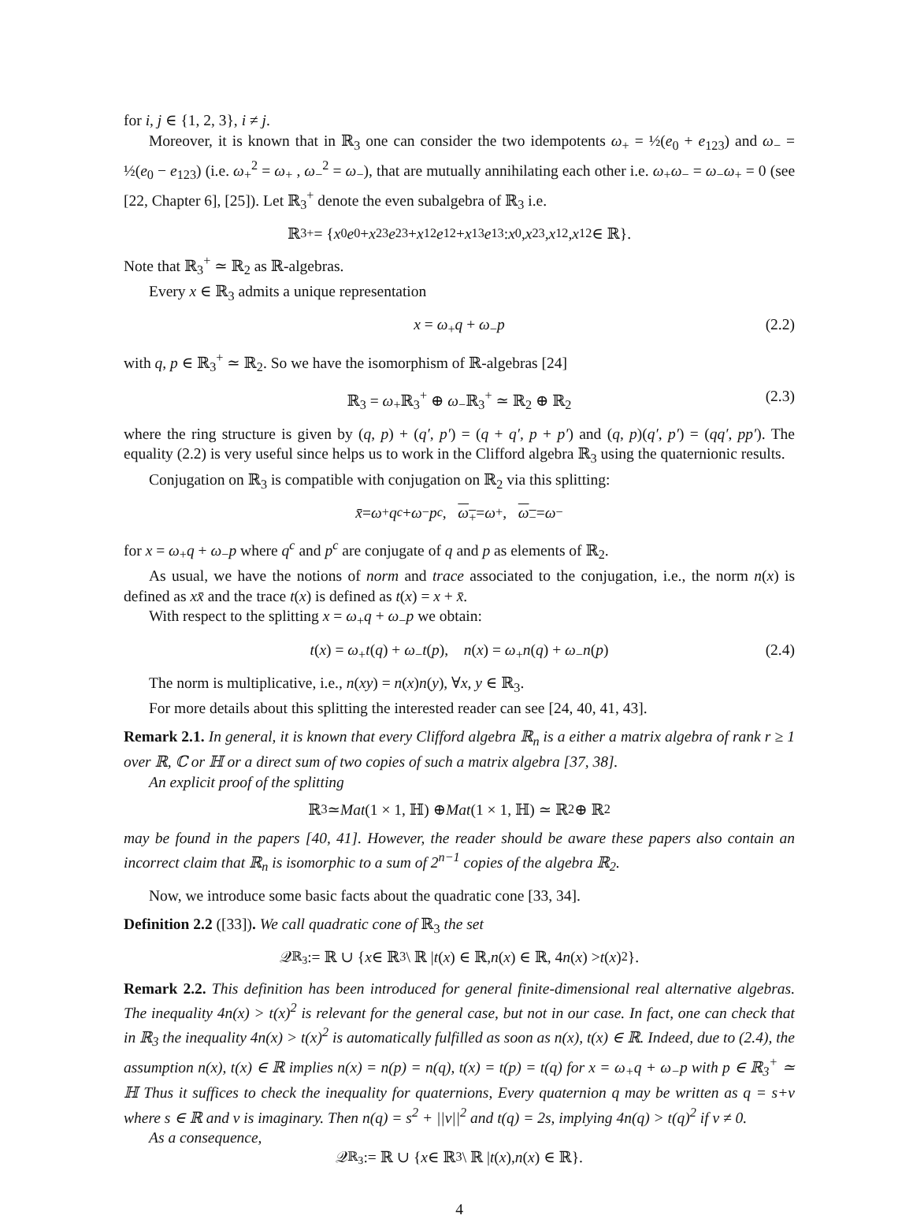for i, j ∈ {1, 2, 3}, i ≠ j.
Moreover, it is known that in ℝ<sub>3</sub> one can consider the two idempotents ω<sub>+</sub> = ½(e<sub>0</sub> + e<sub>123</sub>) and ω<sub>−</sub> = ½(e<sub>0</sub> − e<sub>123</sub>) (i.e. ω<sub>+</sub><sup>2</sup> = ω<sub>+</sub> , ω<sub>−</sub><sup>2</sup> = ω<sub>−</sub>), that are mutually annihilating each other i.e. ω<sub>+</sub>ω<sub>−</sub> = ω<sub>−</sub>ω<sub>+</sub> = 0 (see [22, Chapter 6], [25]). Let ℝ<sub>3</sub><sup>+</sup> denote the even subalgebra of ℝ<sub>3</sub> i.e.
ℝ<sub>3</sub><sup>+</sup> = { x<sub>0</sub> e<sub>0</sub> + x<sub>23</sub> e<sub>23</sub> + x<sub>12</sub> e<sub>12</sub> + x<sub>13</sub> e<sub>13</sub> : x<sub>0</sub>, x<sub>23</sub>, x<sub>12</sub>, x<sub>12</sub> ∈ ℝ}.
Note that ℝ<sub>3</sub><sup>+</sup> ≃ ℝ<sub>2</sub> as ℝ-algebras.
Every x ∈ ℝ<sub>3</sub> admits a unique representation
x = ω<sub>+</sub>q + ω<sub>−</sub>p (2.2)
with q, p ∈ ℝ<sub>3</sub><sup>+</sup> ≃ ℝ<sub>2</sub>. So we have the isomorphism of ℝ-algebras [24]
ℝ<sub>3</sub> = ω<sub>+</sub>ℝ<sub>3</sub><sup>+</sup> ⊕ ω<sub>−</sub>ℝ<sub>3</sub><sup>+</sup> ≃ ℝ<sub>2</sub> ⊕ ℝ<sub>2</sub> (2.3)
where the ring structure is given by (q, p) + (q′, p′) = (q + q′, p + p′) and (q, p)(q′, p′) = (qq′, pp′). The equality (2.2) is very useful since helps us to work in the Clifford algebra ℝ<sub>3</sub> using the quaternionic results.
Conjugation on ℝ<sub>3</sub> is compatible with conjugation on ℝ<sub>2</sub> via this splitting:
x̄ = ω<sub>+</sub> q<sup>c</sup> + ω<sub>−</sub> p<sup>c</sup>, ω<sub>+</sub> = ω<sub>+</sub>, ω<sub>−</sub> = ω<sub>−</sub>
for x = ω<sub>+</sub>q + ω<sub>−</sub>p where q<sup>c</sup> and p<sup>c</sup> are conjugate of q and p as elements of ℝ<sub>2</sub>.
As usual, we have the notions of norm and trace associated to the conjugation, i.e., the norm n(x) is defined as xx̄ and the trace t(x) is defined as t(x) = x + x̄.
With respect to the splitting x = ω<sub>+</sub>q + ω<sub>−</sub>p we obtain:
t(x) = ω<sub>+</sub>t(q) + ω<sub>−</sub>t(p), n(x) = ω<sub>+</sub>n(q) + ω<sub>−</sub>n(p) (2.4)
The norm is multiplicative, i.e., n(xy) = n(x)n(y), ∀x, y ∈ ℝ<sub>3</sub>.
For more details about this splitting the interested reader can see [24, 40, 41, 43].
Remark 2.1. In general, it is known that every Clifford algebra ℝ<sub>n</sub> is a either a matrix algebra of rank r ≥ 1 over ℝ, ℂ or ℍ or a direct sum of two copies of such a matrix algebra [37, 38].
An explicit proof of the splitting
ℝ<sub>3</sub> ≃ Mat (1 × 1, ℍ) ⊕ Mat (1 × 1, ℍ) ≃ ℝ<sub>2</sub> ⊕ ℝ<sub>2</sub>
may be found in the papers [40, 41]. However, the reader should be aware these papers also contain an incorrect claim that ℝ<sub>n</sub> is isomorphic to a sum of 2<sup>n−1</sup> copies of the algebra ℝ<sub>2</sub>.
Now, we introduce some basic facts about the quadratic cone [33, 34].
Definition 2.2 ([33]). We call quadratic cone of ℝ<sub>3</sub> the set
𝒬<sub>ℝ<sub>3</sub></sub> := ℝ ∪ { x ∈ ℝ<sub>3</sub> \ ℝ | t (x) ∈ ℝ, n (x) ∈ ℝ, 4 n (x) > t (x)<sup>2</sup>}.
Remark 2.2. This definition has been introduced for general finite-dimensional real alternative algebras. The inequality 4n(x) > t(x)<sup>2</sup> is relevant for the general case, but not in our case. In fact, one can check that in ℝ<sub>3</sub> the inequality 4n(x) > t(x)<sup>2</sup> is automatically fulfilled as soon as n(x), t(x) ∈ ℝ. Indeed, due to (2.4), the assumption n(x), t(x) ∈ ℝ implies n(x) = n(p) = n(q), t(x) = t(p) = t(q) for x = ω<sub>+</sub>q + ω<sub>−</sub>p with p ∈ ℝ<sub>3</sub><sup>+</sup> ≃ ℍ Thus it suffices to check the inequality for quaternions, Every quaternion q may be written as q = s+v where s ∈ ℝ and v is imaginary. Then n(q) = s<sup>2</sup> + ||v||<sup>2</sup> and t(q) = 2s, implying 4n(q) > t(q)<sup>2</sup> if v ≠ 0.
As a consequence,
𝒬<sub>ℝ<sub>3</sub></sub> := ℝ ∪ { x ∈ ℝ<sub>3</sub> \ ℝ | t (x), n (x) ∈ ℝ}.
4